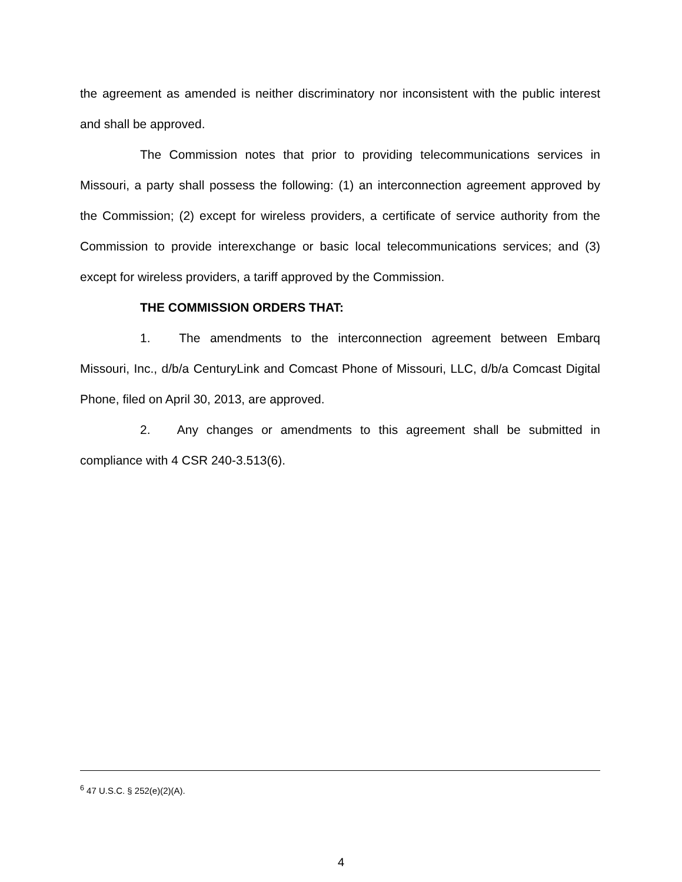the agreement as amended is neither discriminatory nor inconsistent with the public interest and shall be approved.
The Commission notes that prior to providing telecommunications services in Missouri, a party shall possess the following: (1) an interconnection agreement approved by the Commission; (2) except for wireless providers, a certificate of service authority from the Commission to provide interexchange or basic local telecommunications services; and (3) except for wireless providers, a tariff approved by the Commission.
THE COMMISSION ORDERS THAT:
1. The amendments to the interconnection agreement between Embarq Missouri, Inc., d/b/a CenturyLink and Comcast Phone of Missouri, LLC, d/b/a Comcast Digital Phone, filed on April 30, 2013, are approved.
2. Any changes or amendments to this agreement shall be submitted in compliance with 4 CSR 240-3.513(6).
<sup>6</sup> 47 U.S.C. § 252(e)(2)(A).
4